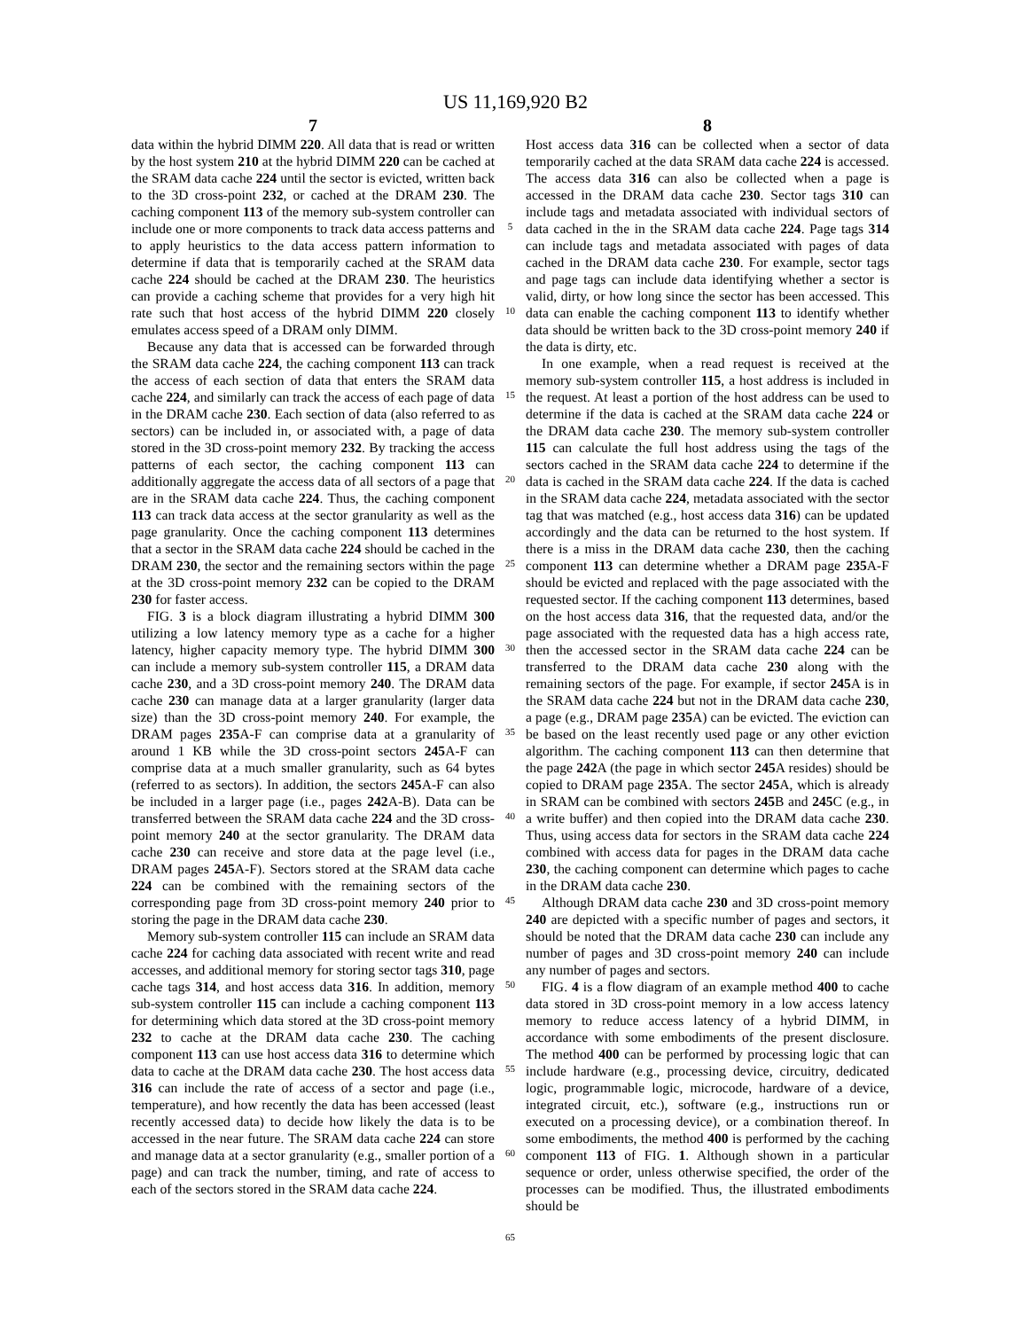US 11,169,920 B2
7
data within the hybrid DIMM 220. All data that is read or written by the host system 210 at the hybrid DIMM 220 can be cached at the SRAM data cache 224 until the sector is evicted, written back to the 3D cross-point 232, or cached at the DRAM 230. The caching component 113 of the memory sub-system controller can include one or more components to track data access patterns and to apply heuristics to the data access pattern information to determine if data that is temporarily cached at the SRAM data cache 224 should be cached at the DRAM 230. The heuristics can provide a caching scheme that provides for a very high hit rate such that host access of the hybrid DIMM 220 closely emulates access speed of a DRAM only DIMM.
Because any data that is accessed can be forwarded through the SRAM data cache 224, the caching component 113 can track the access of each section of data that enters the SRAM data cache 224, and similarly can track the access of each page of data in the DRAM cache 230. Each section of data (also referred to as sectors) can be included in, or associated with, a page of data stored in the 3D cross-point memory 232. By tracking the access patterns of each sector, the caching component 113 can additionally aggregate the access data of all sectors of a page that are in the SRAM data cache 224. Thus, the caching component 113 can track data access at the sector granularity as well as the page granularity. Once the caching component 113 determines that a sector in the SRAM data cache 224 should be cached in the DRAM 230, the sector and the remaining sectors within the page at the 3D cross-point memory 232 can be copied to the DRAM 230 for faster access.
FIG. 3 is a block diagram illustrating a hybrid DIMM 300 utilizing a low latency memory type as a cache for a higher latency, higher capacity memory type. The hybrid DIMM 300 can include a memory sub-system controller 115, a DRAM data cache 230, and a 3D cross-point memory 240. The DRAM data cache 230 can manage data at a larger granularity (larger data size) than the 3D cross-point memory 240. For example, the DRAM pages 235 A-F can comprise data at a granularity of around 1 KB while the 3D cross-point sectors 245 A-F can comprise data at a much smaller granularity, such as 64 bytes (referred to as sectors). In addition, the sectors 245 A-F can also be included in a larger page (i.e., pages 242 A-B). Data can be transferred between the SRAM data cache 224 and the 3D cross-point memory 240 at the sector granularity. The DRAM data cache 230 can receive and store data at the page level (i.e., DRAM pages 245 A-F). Sectors stored at the SRAM data cache 224 can be combined with the remaining sectors of the corresponding page from 3D cross-point memory 240 prior to storing the page in the DRAM data cache 230.
Memory sub-system controller 115 can include an SRAM data cache 224 for caching data associated with recent write and read accesses, and additional memory for storing sector tags 310, page cache tags 314, and host access data 316. In addition, memory sub-system controller 115 can include a caching component 113 for determining which data stored at the 3D cross-point memory 232 to cache at the DRAM data cache 230. The caching component 113 can use host access data 316 to determine which data to cache at the DRAM data cache 230. The host access data 316 can include the rate of access of a sector and page (i.e., temperature), and how recently the data has been accessed (least recently accessed data) to decide how likely the data is to be accessed in the near future. The SRAM data cache 224 can store and manage data at a sector granularity (e.g., smaller portion of a page) and can track the number, timing, and rate of access to each of the sectors stored in the SRAM data cache 224.
5
10
15
20
25
30
35
40
45
50
55
60
65
8
Host access data 316 can be collected when a sector of data temporarily cached at the data SRAM data cache 224 is accessed. The access data 316 can also be collected when a page is accessed in the DRAM data cache 230. Sector tags 310 can include tags and metadata associated with individual sectors of data cached in the in the SRAM data cache 224. Page tags 314 can include tags and metadata associated with pages of data cached in the DRAM data cache 230. For example, sector tags and page tags can include data identifying whether a sector is valid, dirty, or how long since the sector has been accessed. This data can enable the caching component 113 to identify whether data should be written back to the 3D cross-point memory 240 if the data is dirty, etc.
In one example, when a read request is received at the memory sub-system controller 115, a host address is included in the request. At least a portion of the host address can be used to determine if the data is cached at the SRAM data cache 224 or the DRAM data cache 230. The memory sub-system controller 115 can calculate the full host address using the tags of the sectors cached in the SRAM data cache 224 to determine if the data is cached in the SRAM data cache 224. If the data is cached in the SRAM data cache 224, metadata associated with the sector tag that was matched (e.g., host access data 316) can be updated accordingly and the data can be returned to the host system. If there is a miss in the DRAM data cache 230, then the caching component 113 can determine whether a DRAM page 235 A-F should be evicted and replaced with the page associated with the requested sector. If the caching component 113 determines, based on the host access data 316, that the requested data, and/or the page associated with the requested data has a high access rate, then the accessed sector in the SRAM data cache 224 can be transferred to the DRAM data cache 230 along with the remaining sectors of the page. For example, if sector 245 A is in the SRAM data cache 224 but not in the DRAM data cache 230, a page (e.g., DRAM page 235 A) can be evicted. The eviction can be based on the least recently used page or any other eviction algorithm. The caching component 113 can then determine that the page 242 A (the page in which sector 245 A resides) should be copied to DRAM page 235 A. The sector 245 A, which is already in SRAM can be combined with sectors 245 B and 245 C (e.g., in a write buffer) and then copied into the DRAM data cache 230. Thus, using access data for sectors in the SRAM data cache 224 combined with access data for pages in the DRAM data cache 230, the caching component can determine which pages to cache in the DRAM data cache 230.
Although DRAM data cache 230 and 3D cross-point memory 240 are depicted with a specific number of pages and sectors, it should be noted that the DRAM data cache 230 can include any number of pages and 3D cross-point memory 240 can include any number of pages and sectors.
FIG. 4 is a flow diagram of an example method 400 to cache data stored in 3D cross-point memory in a low access latency memory to reduce access latency of a hybrid DIMM, in accordance with some embodiments of the present disclosure. The method 400 can be performed by processing logic that can include hardware (e.g., processing device, circuitry, dedicated logic, programmable logic, microcode, hardware of a device, integrated circuit, etc.), software (e.g., instructions run or executed on a processing device), or a combination thereof. In some embodiments, the method 400 is performed by the caching component 113 of FIG. 1. Although shown in a particular sequence or order, unless otherwise specified, the order of the processes can be modified. Thus, the illustrated embodiments should be